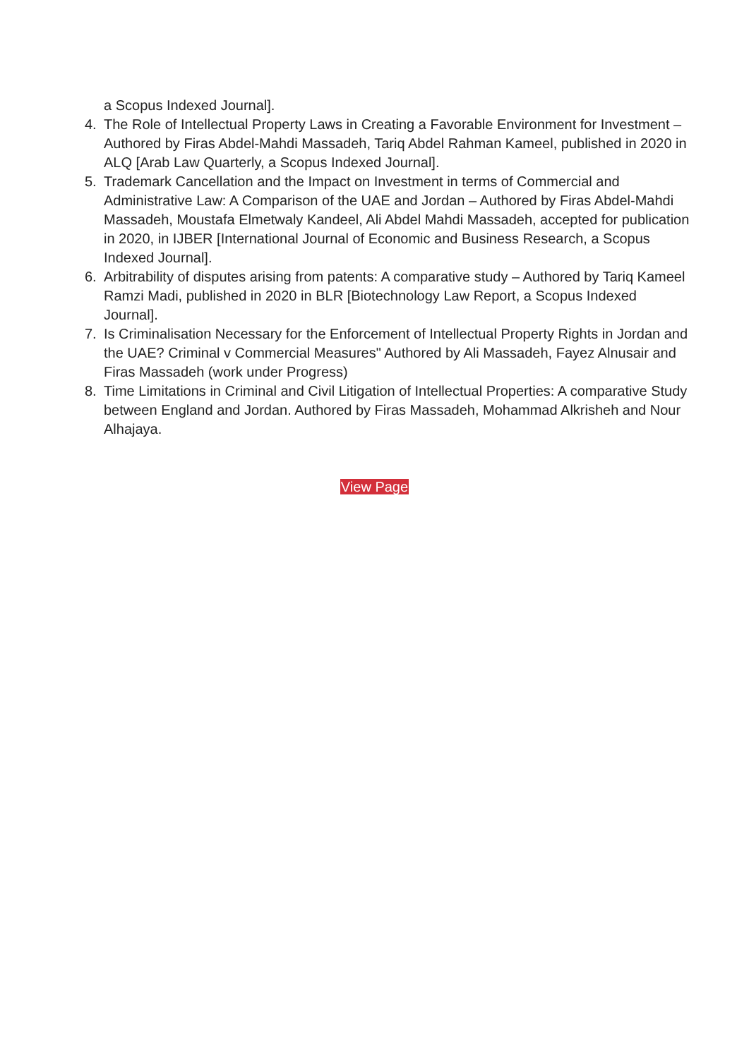a Scopus Indexed Journal].
4. The Role of Intellectual Property Laws in Creating a Favorable Environment for Investment – Authored by Firas Abdel-Mahdi Massadeh, Tariq Abdel Rahman Kameel, published in 2020 in ALQ [Arab Law Quarterly, a Scopus Indexed Journal].
5. Trademark Cancellation and the Impact on Investment in terms of Commercial and Administrative Law: A Comparison of the UAE and Jordan – Authored by Firas Abdel-Mahdi Massadeh, Moustafa Elmetwaly Kandeel, Ali Abdel Mahdi Massadeh, accepted for publication in 2020, in IJBER [International Journal of Economic and Business Research, a Scopus Indexed Journal].
6. Arbitrability of disputes arising from patents: A comparative study – Authored by Tariq Kameel
Ramzi Madi, published in 2020 in BLR [Biotechnology Law Report, a Scopus Indexed Journal].
7. Is Criminalisation Necessary for the Enforcement of Intellectual Property Rights in Jordan and the UAE? Criminal v Commercial Measures" Authored by Ali Massadeh, Fayez Alnusair and Firas Massadeh (work under Progress)
8. Time Limitations in Criminal and Civil Litigation of Intellectual Properties: A comparative Study between England and Jordan. Authored by Firas Massadeh, Mohammad Alkrisheh and Nour Alhajaya.
View Page